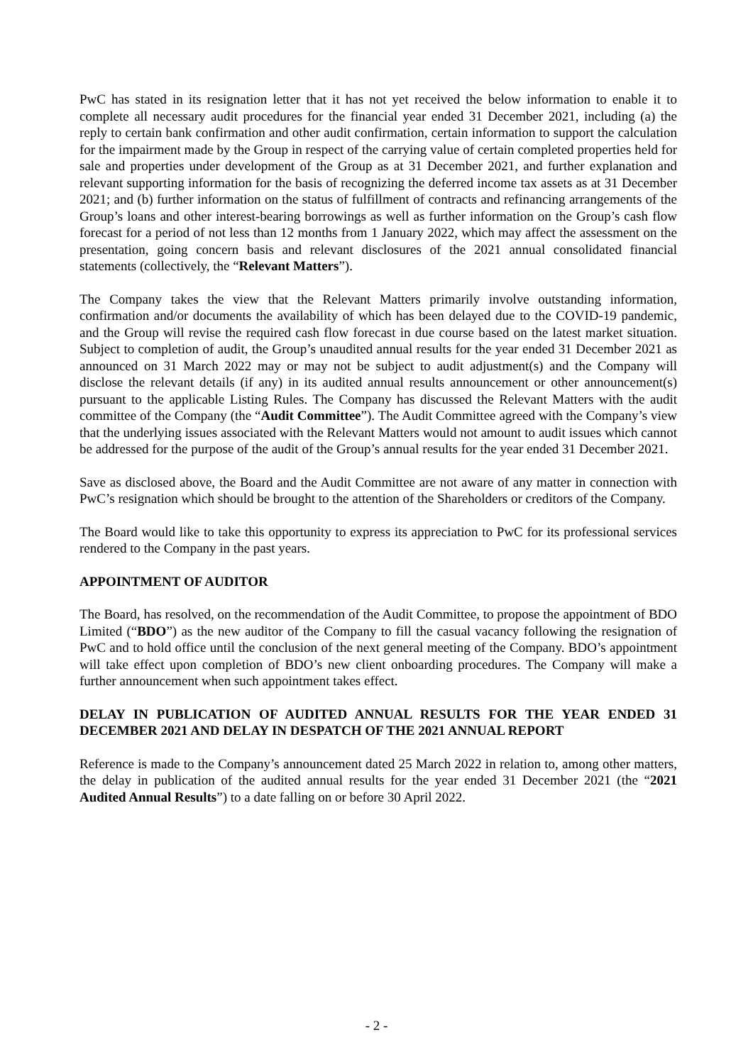PwC has stated in its resignation letter that it has not yet received the below information to enable it to complete all necessary audit procedures for the financial year ended 31 December 2021, including (a) the reply to certain bank confirmation and other audit confirmation, certain information to support the calculation for the impairment made by the Group in respect of the carrying value of certain completed properties held for sale and properties under development of the Group as at 31 December 2021, and further explanation and relevant supporting information for the basis of recognizing the deferred income tax assets as at 31 December 2021; and (b) further information on the status of fulfillment of contracts and refinancing arrangements of the Group’s loans and other interest-bearing borrowings as well as further information on the Group’s cash flow forecast for a period of not less than 12 months from 1 January 2022, which may affect the assessment on the presentation, going concern basis and relevant disclosures of the 2021 annual consolidated financial statements (collectively, the “Relevant Matters”).
The Company takes the view that the Relevant Matters primarily involve outstanding information, confirmation and/or documents the availability of which has been delayed due to the COVID-19 pandemic, and the Group will revise the required cash flow forecast in due course based on the latest market situation. Subject to completion of audit, the Group’s unaudited annual results for the year ended 31 December 2021 as announced on 31 March 2022 may or may not be subject to audit adjustment(s) and the Company will disclose the relevant details (if any) in its audited annual results announcement or other announcement(s) pursuant to the applicable Listing Rules. The Company has discussed the Relevant Matters with the audit committee of the Company (the “Audit Committee”). The Audit Committee agreed with the Company’s view that the underlying issues associated with the Relevant Matters would not amount to audit issues which cannot be addressed for the purpose of the audit of the Group’s annual results for the year ended 31 December 2021.
Save as disclosed above, the Board and the Audit Committee are not aware of any matter in connection with PwC’s resignation which should be brought to the attention of the Shareholders or creditors of the Company.
The Board would like to take this opportunity to express its appreciation to PwC for its professional services rendered to the Company in the past years.
APPOINTMENT OF AUDITOR
The Board, has resolved, on the recommendation of the Audit Committee, to propose the appointment of BDO Limited (“BDO”) as the new auditor of the Company to fill the casual vacancy following the resignation of PwC and to hold office until the conclusion of the next general meeting of the Company. BDO’s appointment will take effect upon completion of BDO’s new client onboarding procedures. The Company will make a further announcement when such appointment takes effect.
DELAY IN PUBLICATION OF AUDITED ANNUAL RESULTS FOR THE YEAR ENDED 31 DECEMBER 2021 AND DELAY IN DESPATCH OF THE 2021 ANNUAL REPORT
Reference is made to the Company’s announcement dated 25 March 2022 in relation to, among other matters, the delay in publication of the audited annual results for the year ended 31 December 2021 (the “2021 Audited Annual Results”) to a date falling on or before 30 April 2022.
- 2 -